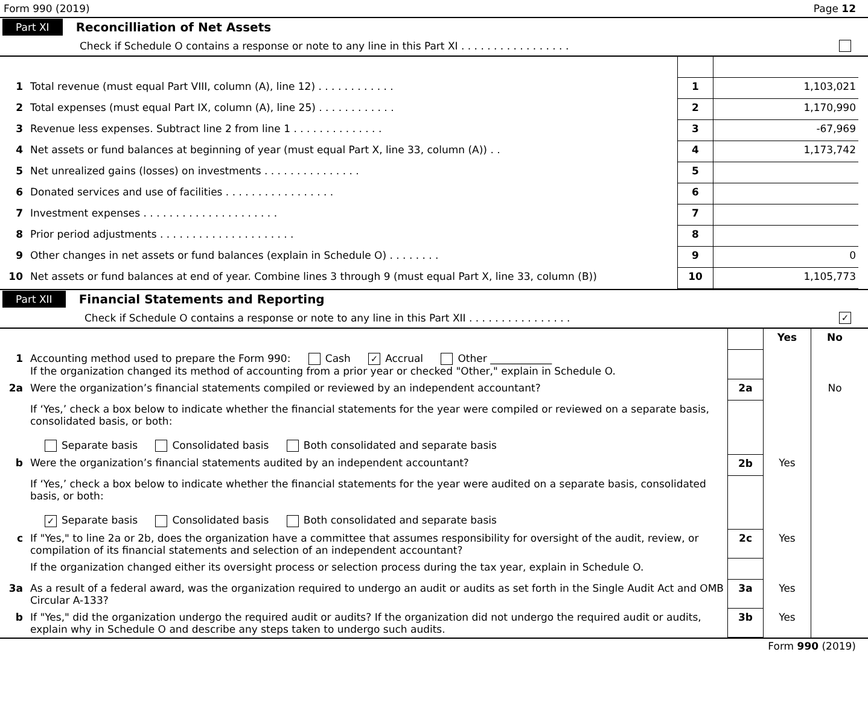Form 990 (2019) Page 12
Part XI Reconcilliation of Net Assets
Check if Schedule O contains a response or note to any line in this Part XI . . . . . . . . . . . . . . . . .
| 1 | Total revenue (must equal Part VIII, column (A), line 12) . . . . . . . . . . . . | 1 | 1,103,021 |
| 2 | Total expenses (must equal Part IX, column (A), line 25) . . . . . . . . . . . . | 2 | 1,170,990 |
| 3 | Revenue less expenses. Subtract line 2 from line 1 . . . . . . . . . . . . . . | 3 | -67,969 |
| 4 | Net assets or fund balances at beginning of year (must equal Part X, line 33, column (A)) . . | 4 | 1,173,742 |
| 5 | Net unrealized gains (losses) on investments . . . . . . . . . . . . . . . | 5 | |
| 6 | Donated services and use of facilities . . . . . . . . . . . . . . . . . | 6 | |
| 7 | Investment expenses . . . . . . . . . . . . . . . . . . . . . | 7 | |
| 8 | Prior period adjustments . . . . . . . . . . . . . . . . . . . . . | 8 | |
| 9 | Other changes in net assets or fund balances (explain in Schedule O) . . . . . . . . | 9 | 0 |
| 10 | Net assets or fund balances at end of year. Combine lines 3 through 9 (must equal Part X, line 33, column (B)) | 10 | 1,105,773 |
Part XII Financial Statements and Reporting
Check if Schedule O contains a response or note to any line in this Part XII . . . . . . . . . . . . . . . . ✓
| | | | Yes | No |
| 1 | Accounting method used to prepare the Form 990: Cash ✓ Accrual Other ____________ If the organization changed its method of accounting from a prior year or checked "Other," explain in Schedule O. | | | |
| 2a | Were the organization’s financial statements compiled or reviewed by an independent accountant? | 2a | | No |
| | If ‘Yes,’ check a box below to indicate whether the financial statements for the year were compiled or reviewed on a separate basis, consolidated basis, or both: Separate basis Consolidated basis Both consolidated and separate basis | | | |
| b | Were the organization’s financial statements audited by an independent accountant? | 2b | Yes | |
| | If ‘Yes,’ check a box below to indicate whether the financial statements for the year were audited on a separate basis, consolidated basis, or both: ✓ Separate basis Consolidated basis Both consolidated and separate basis | | | |
| c | If "Yes," to line 2a or 2b, does the organization have a committee that assumes responsibility for oversight of the audit, review, or compilation of its financial statements and selection of an independent accountant? | 2c | Yes | |
| | If the organization changed either its oversight process or selection process during the tax year, explain in Schedule O. | | | |
| 3a | As a result of a federal award, was the organization required to undergo an audit or audits as set forth in the Single Audit Act and OMB Circular A-133? | 3a | Yes | |
| b | If "Yes," did the organization undergo the required audit or audits? If the organization did not undergo the required audit or audits, explain why in Schedule O and describe any steps taken to undergo such audits. | 3b | Yes | |
Form 990 (2019)